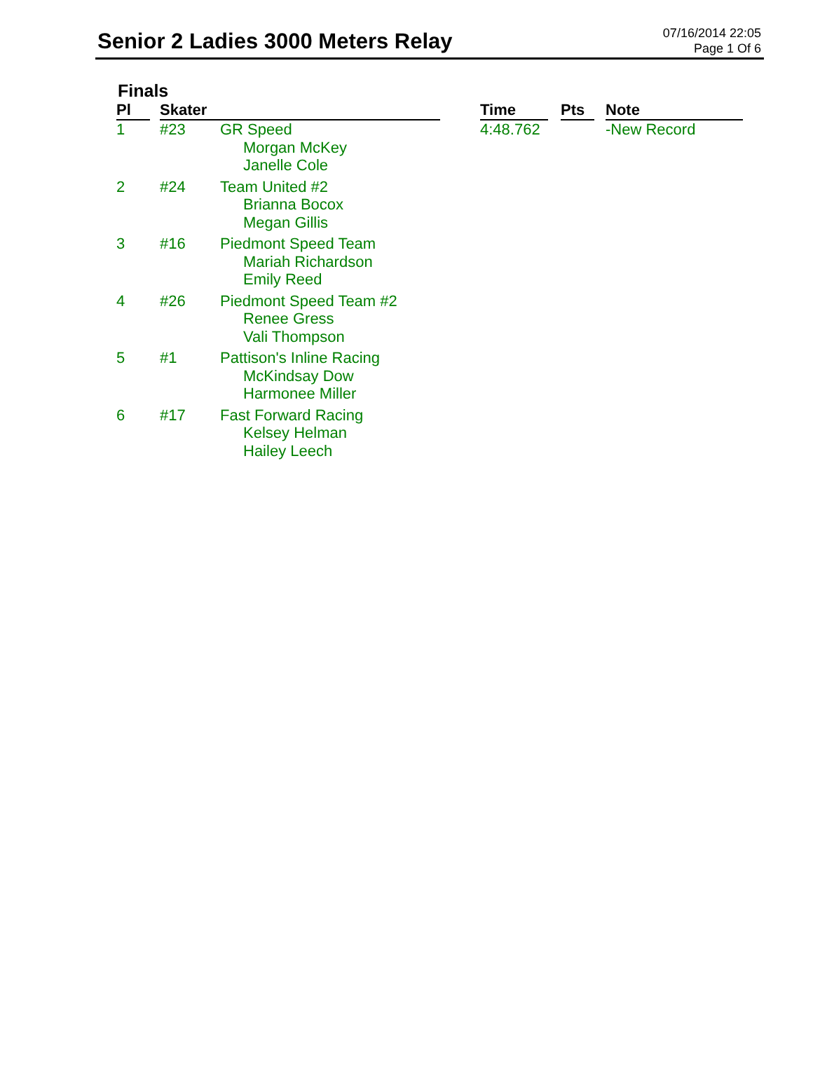Senior 2 Ladies 3000 Meters Relay
07/16/2014 22:05
Page 1 Of 6
Finals
| Pl | | Skater | | | Time | | Pts | | Note |
| --- | --- | --- | --- | --- | --- | --- | --- | --- | --- |
| 1 | | #23 | GR Speed Morgan McKey Janelle Cole | | 4:48.762 | | | | -New Record |
| 2 | | #24 | Team United #2 Brianna Bocox Megan Gillis | | | | | | |
| 3 | | #16 | Piedmont Speed Team Mariah Richardson Emily Reed | | | | | | |
| 4 | | #26 | Piedmont Speed Team #2 Renee Gress Vali Thompson | | | | | | |
| 5 | | #1 | Pattison's Inline Racing McKindsay Dow Harmonee Miller | | | | | | |
| 6 | | #17 | Fast Forward Racing Kelsey Helman Hailey Leech | | | | | | |